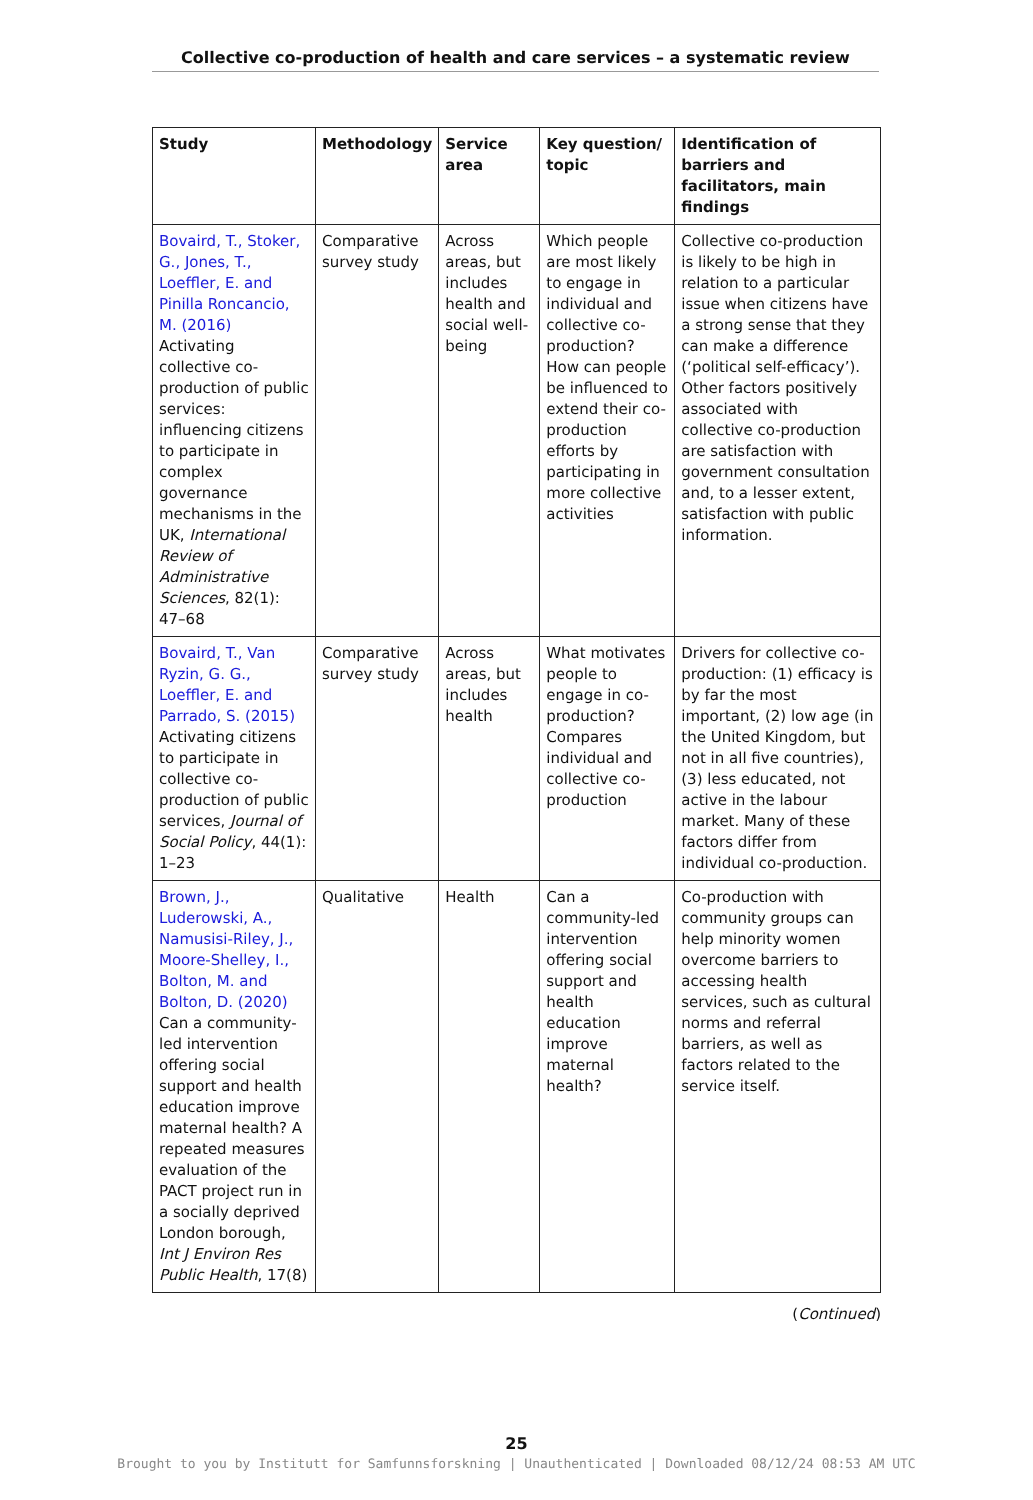Collective co-production of health and care services – a systematic review
| Study | Methodology | Service area | Key question/ topic | Identification of barriers and facilitators, main findings |
| --- | --- | --- | --- | --- |
| Bovaird, T., Stoker, G., Jones, T., Loeffler, E. and Pinilla Roncancio, M. (2016) Activating collective co-production of public services: influencing citizens to participate in complex governance mechanisms in the UK, International Review of Administrative Sciences , 82(1): 47–68 | Comparative survey study | Across areas, but includes health and social well-being | Which people are most likely to engage in individual and collective co-production? How can people be influenced to extend their co-production efforts by participating in more collective activities | Collective co-production is likely to be high in relation to a particular issue when citizens have a strong sense that they can make a difference (‘political self-efficacy’). Other factors positively associated with collective co-production are satisfaction with government consultation and, to a lesser extent, satisfaction with public information. |
| Bovaird, T., Van Ryzin, G. G., Loeffler, E. and Parrado, S. (2015) Activating citizens to participate in collective co-production of public services, Journal of Social Policy , 44(1): 1–23 | Comparative survey study | Across areas, but includes health | What motivates people to engage in co-production? Compares individual and collective co-production | Drivers for collective co-production: (1) efficacy is by far the most important, (2) low age (in the United Kingdom, but not in all five countries), (3) less educated, not active in the labour market. Many of these factors differ from individual co-production. |
| Brown, J., Luderowski, A., Namusisi-Riley, J., Moore-Shelley, I., Bolton, M. and Bolton, D. (2020) Can a community-led intervention offering social support and health education improve maternal health? A repeated measures evaluation of the PACT project run in a socially deprived London borough, Int J Environ Res Public Health , 17(8) | Qualitative | Health | Can a community-led intervention offering social support and health education improve maternal health? | Co-production with community groups can help minority women overcome barriers to accessing health services, such as cultural norms and referral barriers, as well as factors related to the service itself. |
(Continued)
25
Brought to you by Institutt for Samfunnsforskning | Unauthenticated | Downloaded 08/12/24 08:53 AM UTC